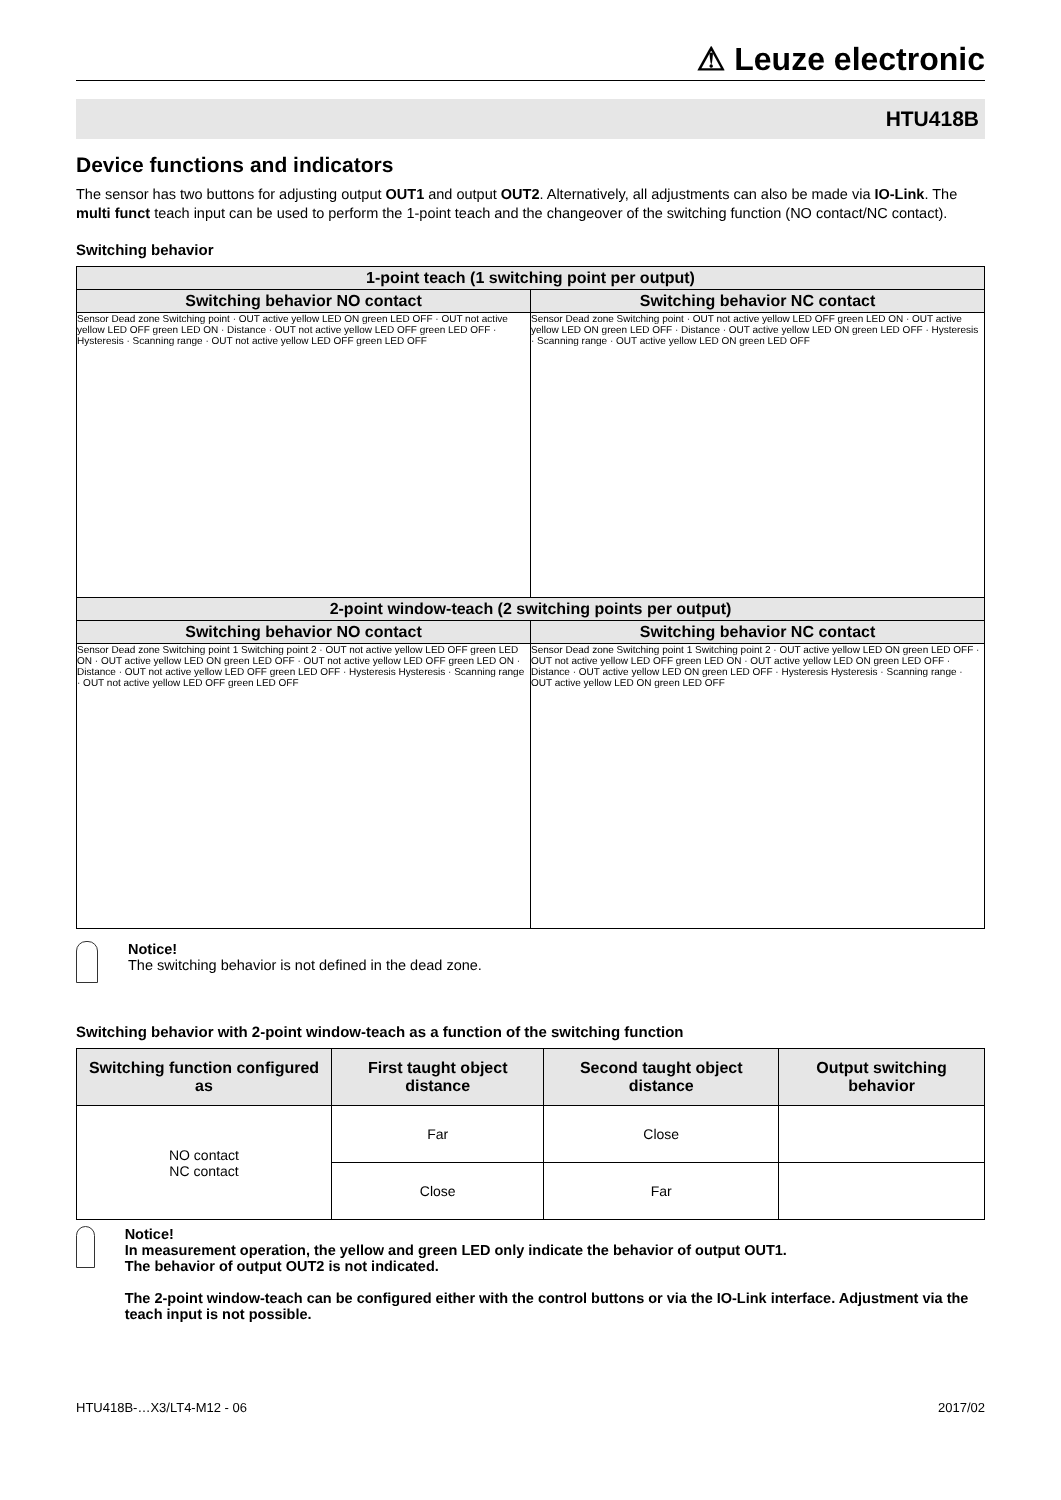⚠ Leuze electronic
HTU418B
Device functions and indicators
The sensor has two buttons for adjusting output OUT1 and output OUT2. Alternatively, all adjustments can also be made via IO-Link. The multi funct teach input can be used to perform the 1-point teach and the changeover of the switching function (NO contact/NC contact).
Switching behavior
1-point teach (1 switching point per output)
Switching behavior NO contact Switching behavior NC contact
Sensor Dead zone Switching point · OUT active yellow LED ON green LED OFF · OUT not active yellow LED OFF green LED ON · Distance · OUT not active yellow LED OFF green LED OFF · Hysteresis · Scanning range · OUT not active yellow LED OFF green LED OFF
Sensor Dead zone Switching point · OUT not active yellow LED OFF green LED ON · OUT active yellow LED ON green LED OFF · Distance · OUT active yellow LED ON green LED OFF · Hysteresis · Scanning range · OUT active yellow LED ON green LED OFF
2-point window-teach (2 switching points per output)
Switching behavior NO contact Switching behavior NC contact
Sensor Dead zone Switching point 1 Switching point 2 · OUT not active yellow LED OFF green LED ON · OUT active yellow LED ON green LED OFF · OUT not active yellow LED OFF green LED ON · Distance · OUT not active yellow LED OFF green LED OFF · Hysteresis Hysteresis · Scanning range · OUT not active yellow LED OFF green LED OFF
Sensor Dead zone Switching point 1 Switching point 2 · OUT active yellow LED ON green LED OFF · OUT not active yellow LED OFF green LED ON · OUT active yellow LED ON green LED OFF · Distance · OUT active yellow LED ON green LED OFF · Hysteresis Hysteresis · Scanning range · OUT active yellow LED ON green LED OFF
Notice!
The switching behavior is not defined in the dead zone.
Switching behavior with 2-point window-teach as a function of the switching function
| Switching function configured as | First taught object distance | Second taught object distance | Output switching behavior |
| --- | --- | --- | --- |
| NO contact NC contact | Far | Close | |
| | Close | Far | |
Notice!
In measurement operation, the yellow and green LED only indicate the behavior of output OUT1.
The behavior of output OUT2 is not indicated.
The 2-point window-teach can be configured either with the control buttons or via the IO-Link interface. Adjustment via the teach input is not possible.
HTU418B-…X3/LT4-M12 - 06 2017/02